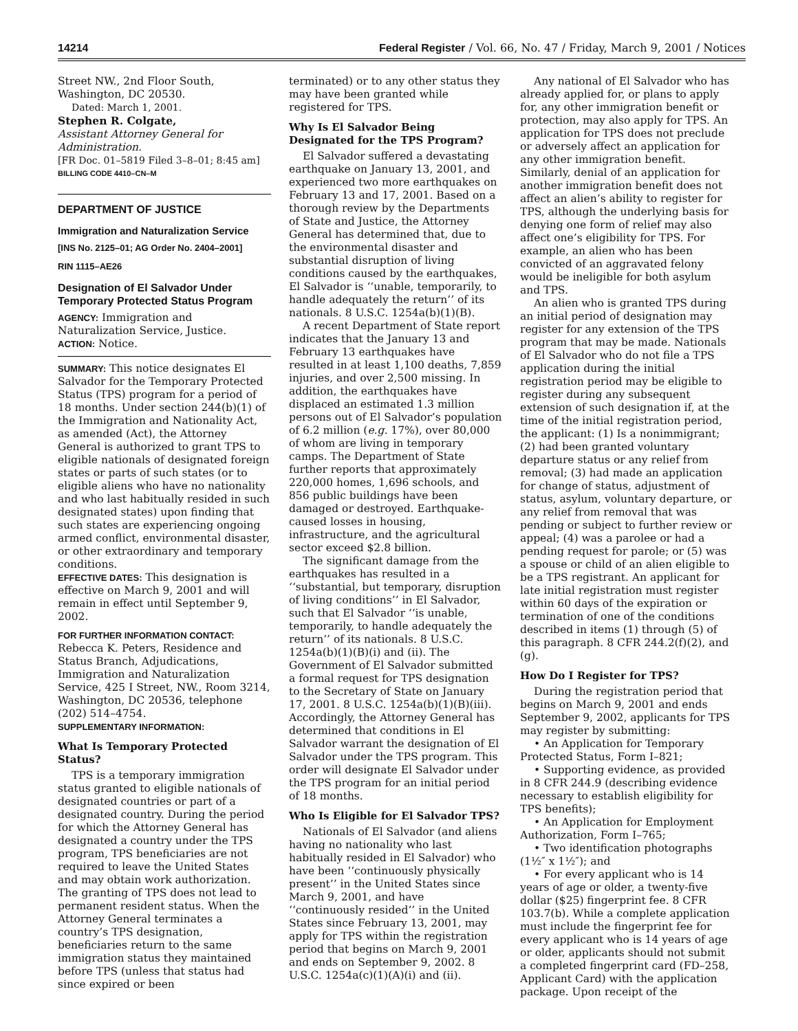14214 Federal Register / Vol. 66, No. 47 / Friday, March 9, 2001 / Notices
Street NW., 2nd Floor South, Washington, DC 20530.
Dated: March 1, 2001.
Stephen R. Colgate,
Assistant Attorney General for Administration.
[FR Doc. 01–5819 Filed 3–8–01; 8:45 am]
BILLING CODE 4410–CN–M
DEPARTMENT OF JUSTICE
Immigration and Naturalization Service
[INS No. 2125–01; AG Order No. 2404–2001]
RIN 1115–AE26
Designation of El Salvador Under Temporary Protected Status Program
AGENCY: Immigration and Naturalization Service, Justice.
ACTION: Notice.
SUMMARY: This notice designates El Salvador for the Temporary Protected Status (TPS) program for a period of 18 months. Under section 244(b)(1) of the Immigration and Nationality Act, as amended (Act), the Attorney General is authorized to grant TPS to eligible nationals of designated foreign states or parts of such states (or to eligible aliens who have no nationality and who last habitually resided in such designated states) upon finding that such states are experiencing ongoing armed conflict, environmental disaster, or other extraordinary and temporary conditions.
EFFECTIVE DATES: This designation is effective on March 9, 2001 and will remain in effect until September 9, 2002.
FOR FURTHER INFORMATION CONTACT:
Rebecca K. Peters, Residence and Status Branch, Adjudications, Immigration and Naturalization Service, 425 I Street, NW., Room 3214, Washington, DC 20536, telephone (202) 514–4754.
SUPPLEMENTARY INFORMATION:
What Is Temporary Protected Status?
TPS is a temporary immigration status granted to eligible nationals of designated countries or part of a designated country. During the period for which the Attorney General has designated a country under the TPS program, TPS beneficiaries are not required to leave the United States and may obtain work authorization. The granting of TPS does not lead to permanent resident status. When the Attorney General terminates a country’s TPS designation, beneficiaries return to the same immigration status they maintained before TPS (unless that status had since expired or been
terminated) or to any other status they may have been granted while registered for TPS.
Why Is El Salvador Being Designated for the TPS Program?
El Salvador suffered a devastating earthquake on January 13, 2001, and experienced two more earthquakes on February 13 and 17, 2001. Based on a thorough review by the Departments of State and Justice, the Attorney General has determined that, due to the environmental disaster and substantial disruption of living conditions caused by the earthquakes, El Salvador is ‘‘unable, temporarily, to handle adequately the return’’ of its nationals. 8 U.S.C. 1254a(b)(1)(B).
A recent Department of State report indicates that the January 13 and February 13 earthquakes have resulted in at least 1,100 deaths, 7,859 injuries, and over 2,500 missing. In addition, the earthquakes have displaced an estimated 1.3 million persons out of El Salvador’s population of 6.2 million (e.g. 17%), over 80,000 of whom are living in temporary camps. The Department of State further reports that approximately 220,000 homes, 1,696 schools, and 856 public buildings have been damaged or destroyed. Earthquake-caused losses in housing, infrastructure, and the agricultural sector exceed $2.8 billion.
The significant damage from the earthquakes has resulted in a ‘‘substantial, but temporary, disruption of living conditions’’ in El Salvador, such that El Salvador ‘‘is unable, temporarily, to handle adequately the return’’ of its nationals. 8 U.S.C. 1254a(b)(1)(B)(i) and (ii). The Government of El Salvador submitted a formal request for TPS designation to the Secretary of State on January 17, 2001. 8 U.S.C. 1254a(b)(1)(B)(iii). Accordingly, the Attorney General has determined that conditions in El Salvador warrant the designation of El Salvador under the TPS program. This order will designate El Salvador under the TPS program for an initial period of 18 months.
Who Is Eligible for El Salvador TPS?
Nationals of El Salvador (and aliens having no nationality who last habitually resided in El Salvador) who have been ‘‘continuously physically present’’ in the United States since March 9, 2001, and have ‘‘continuously resided’’ in the United States since February 13, 2001, may apply for TPS within the registration period that begins on March 9, 2001 and ends on September 9, 2002. 8 U.S.C. 1254a(c)(1)(A)(i) and (ii).
Any national of El Salvador who has already applied for, or plans to apply for, any other immigration benefit or protection, may also apply for TPS. An application for TPS does not preclude or adversely affect an application for any other immigration benefit. Similarly, denial of an application for another immigration benefit does not affect an alien’s ability to register for TPS, although the underlying basis for denying one form of relief may also affect one’s eligibility for TPS. For example, an alien who has been convicted of an aggravated felony would be ineligible for both asylum and TPS.
An alien who is granted TPS during an initial period of designation may register for any extension of the TPS program that may be made. Nationals of El Salvador who do not file a TPS application during the initial registration period may be eligible to register during any subsequent extension of such designation if, at the time of the initial registration period, the applicant: (1) Is a nonimmigrant; (2) had been granted voluntary departure status or any relief from removal; (3) had made an application for change of status, adjustment of status, asylum, voluntary departure, or any relief from removal that was pending or subject to further review or appeal; (4) was a parolee or had a pending request for parole; or (5) was a spouse or child of an alien eligible to be a TPS registrant. An applicant for late initial registration must register within 60 days of the expiration or termination of one of the conditions described in items (1) through (5) of this paragraph. 8 CFR 244.2(f)(2), and (g).
How Do I Register for TPS?
During the registration period that begins on March 9, 2001 and ends September 9, 2002, applicants for TPS may register by submitting:
• An Application for Temporary Protected Status, Form I–821;
• Supporting evidence, as provided in 8 CFR 244.9 (describing evidence necessary to establish eligibility for TPS benefits);
• An Application for Employment Authorization, Form I–765;
• Two identification photographs (1½″ x 1½″); and
• For every applicant who is 14 years of age or older, a twenty-five dollar ($25) fingerprint fee. 8 CFR 103.7(b). While a complete application must include the fingerprint fee for every applicant who is 14 years of age or older, applicants should not submit a completed fingerprint card (FD–258, Applicant Card) with the application package. Upon receipt of the